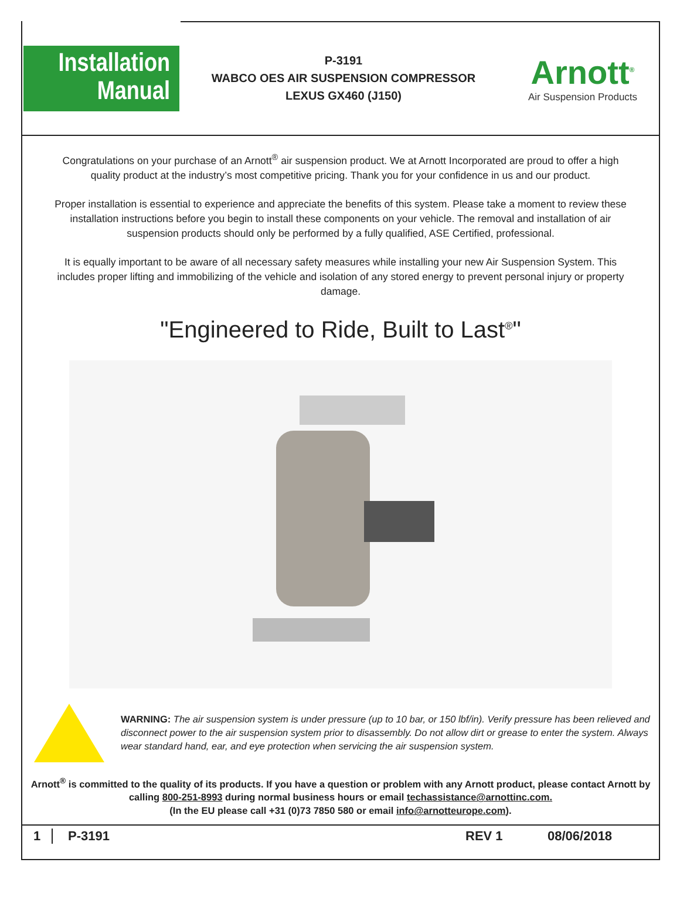Installation
Manual
P-3191
WABCO OES AIR SUSPENSION COMPRESSOR
LEXUS GX460 (J150)
Arnott<sup>®</sup>
Air Suspension Products
Congratulations on your purchase of an Arnott<sup>®</sup> air suspension product. We at Arnott Incorporated are proud to offer a high quality product at the industry’s most competitive pricing. Thank you for your confidence in us and our product.
Proper installation is essential to experience and appreciate the benefits of this system. Please take a moment to review these installation instructions before you begin to install these components on your vehicle. The removal and installation of air suspension products should only be performed by a fully qualified, ASE Certified, professional.
It is equally important to be aware of all necessary safety measures while installing your new Air Suspension System. This includes proper lifting and immobilizing of the vehicle and isolation of any stored energy to prevent personal injury or property damage.
"Engineered to Ride, Built to Last<sup>®</sup>"
WARNING: The air suspension system is under pressure (up to 10 bar, or 150 lbf/in). Verify pressure has been relieved and disconnect power to the air suspension system prior to disassembly. Do not allow dirt or grease to enter the system. Always wear standard hand, ear, and eye protection when servicing the air suspension system.
Arnott<sup>®</sup> is committed to the quality of its products. If you have a question or problem with any Arnott product, please contact Arnott by calling 800-251-8993 during normal business hours or email techassistance@arnottinc.com.
(In the EU please call +31 (0)73 7850 580 or email info@arnotteurope.com).
1 P-3191 REV 1 08/06/2018